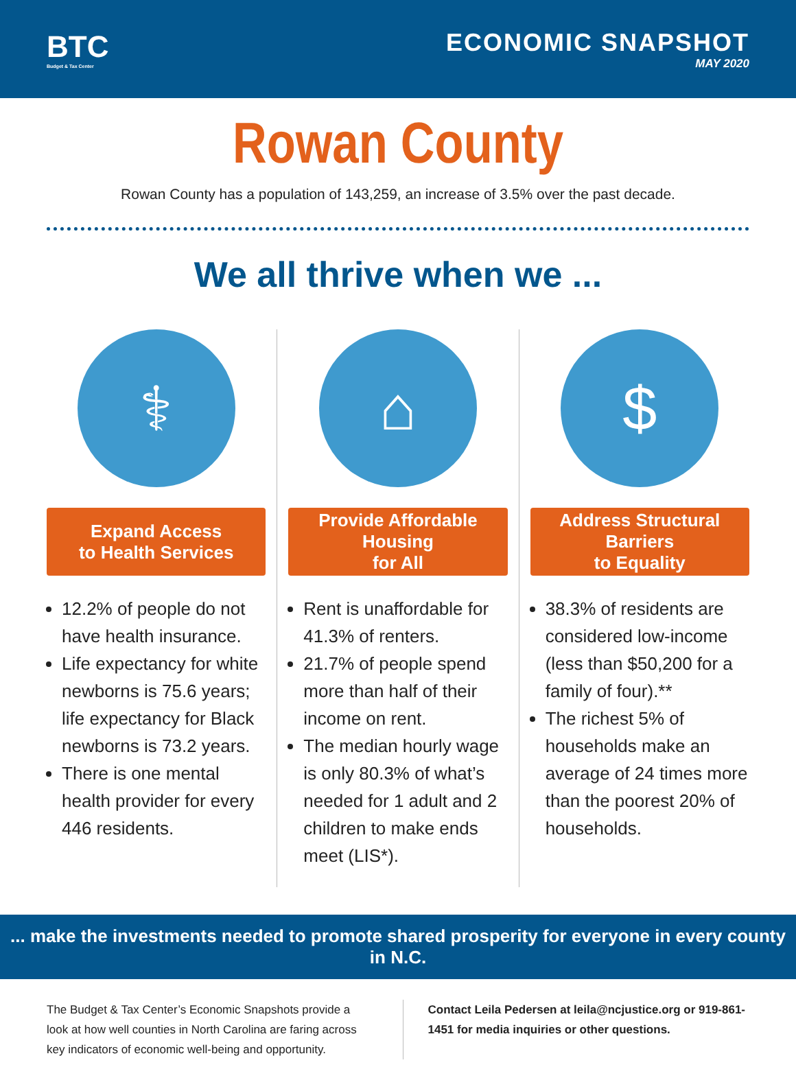BTC
Budget & Tax Center
ECONOMIC SNAPSHOT
MAY 2020
Rowan County
Rowan County has a population of 143,259, an increase of 3.5% over the past decade.
We all thrive when we ...
⚕
Expand Access
to Health Services
12.2% of people do not have health insurance.
Life expectancy for white newborns is 75.6 years; life expectancy for Black newborns is 73.2 years.
There is one mental health provider for every 446 residents.
⌂
Provide Affordable Housing
for All
Rent is unaffordable for 41.3% of renters.
21.7% of people spend more than half of their income on rent.
The median hourly wage is only 80.3% of what’s needed for 1 adult and 2 children to make ends meet (LIS*).
$
Address Structural Barriers
to Equality
38.3% of residents are considered low-income (less than $50,200 for a family of four).**
The richest 5% of households make an average of 24 times more than the poorest 20% of households.
... make the investments needed to promote shared prosperity for everyone in every county in N.C.
The Budget & Tax Center’s Economic Snapshots provide a look at how well counties in North Carolina are faring across key indicators of economic well-being and opportunity.
Contact Leila Pedersen at leila@ncjustice.org or 919-861-1451 for media inquiries or other questions.